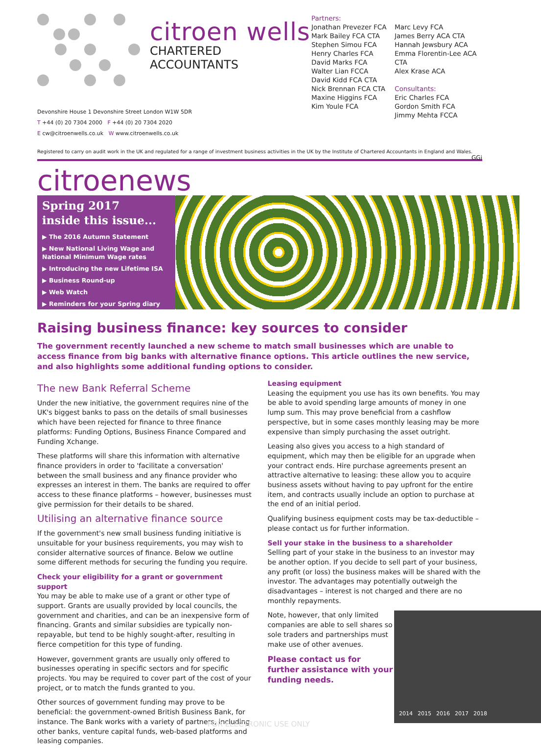citroen wells
CHARTERED ACCOUNTANTS
Partners:
Jonathan Prevezer FCA
Mark Bailey FCA CTA
Stephen Simou FCA
Henry Charles FCA
David Marks FCA
Walter Lian FCCA
David Kidd FCA CTA
Nick Brennan FCA CTA
Maxine Higgins FCA
Kim Youle FCA
Marc Levy FCA
James Berry ACA CTA
Hannah Jewsbury ACA
Emma Florentin-Lee ACA CTA
Alex Krase ACA
Consultants:
Eric Charles FCA
Gordon Smith FCA
Jimmy Mehta FCCA
Devonshire House 1 Devonshire Street London W1W 5DR
T +44 (0) 20 7304 2000 F +44 (0) 20 7304 2020
E cw@citroenwells.co.uk W www.citroenwells.co.uk
Registered to carry on audit work in the UK and regulated for a range of investment business activities in the UK by the Institute of Chartered Accountants in England and Wales. GGi
citroenews
Spring 2017
inside this issue...
▶ The 2016 Autumn Statement
▶ New National Living Wage and National Minimum Wage rates
▶ Introducing the new Lifetime ISA
▶ Business Round-up
▶ Web Watch
▶ Reminders for your Spring diary
Raising business finance: key sources to consider
The government recently launched a new scheme to match small businesses which are unable to access finance from big banks with alternative finance options. This article outlines the new service, and also highlights some additional funding options to consider.
The new Bank Referral Scheme
Under the new initiative, the government requires nine of the UK's biggest banks to pass on the details of small businesses which have been rejected for finance to three finance platforms: Funding Options, Business Finance Compared and Funding Xchange.
These platforms will share this information with alternative finance providers in order to 'facilitate a conversation' between the small business and any finance provider who expresses an interest in them. The banks are required to offer access to these finance platforms – however, businesses must give permission for their details to be shared.
Utilising an alternative finance source
If the government's new small business funding initiative is unsuitable for your business requirements, you may wish to consider alternative sources of finance. Below we outline some different methods for securing the funding you require.
Check your eligibility for a grant or government support
You may be able to make use of a grant or other type of support. Grants are usually provided by local councils, the government and charities, and can be an inexpensive form of financing. Grants and similar subsidies are typically non-repayable, but tend to be highly sought-after, resulting in fierce competition for this type of funding.
However, government grants are usually only offered to businesses operating in specific sectors and for specific projects. You may be required to cover part of the cost of your project, or to match the funds granted to you.
Other sources of government funding may prove to be beneficial: the government-owned British Business Bank, for instance. The Bank works with a variety of partners, including other banks, venture capital funds, web-based platforms and leasing companies.
Leasing equipment
Leasing the equipment you use has its own benefits. You may be able to avoid spending large amounts of money in one lump sum. This may prove beneficial from a cashflow perspective, but in some cases monthly leasing may be more expensive than simply purchasing the asset outright.
Leasing also gives you access to a high standard of equipment, which may then be eligible for an upgrade when your contract ends. Hire purchase agreements present an attractive alternative to leasing: these allow you to acquire business assets without having to pay upfront for the entire item, and contracts usually include an option to purchase at the end of an initial period.
Qualifying business equipment costs may be tax-deductible – please contact us for further information.
Sell your stake in the business to a shareholder
Selling part of your stake in the business to an investor may be another option. If you decide to sell part of your business, any profit (or loss) the business makes will be shared with the investor. The advantages may potentially outweigh the disadvantages – interest is not charged and there are no monthly repayments.
2014 2015 2016 2017 2018
Note, however, that only limited companies are able to sell shares so sole traders and partnerships must make use of other avenues.
Please contact us for further assistance with your funding needs.
FOR ELECTRONIC USE ONLY